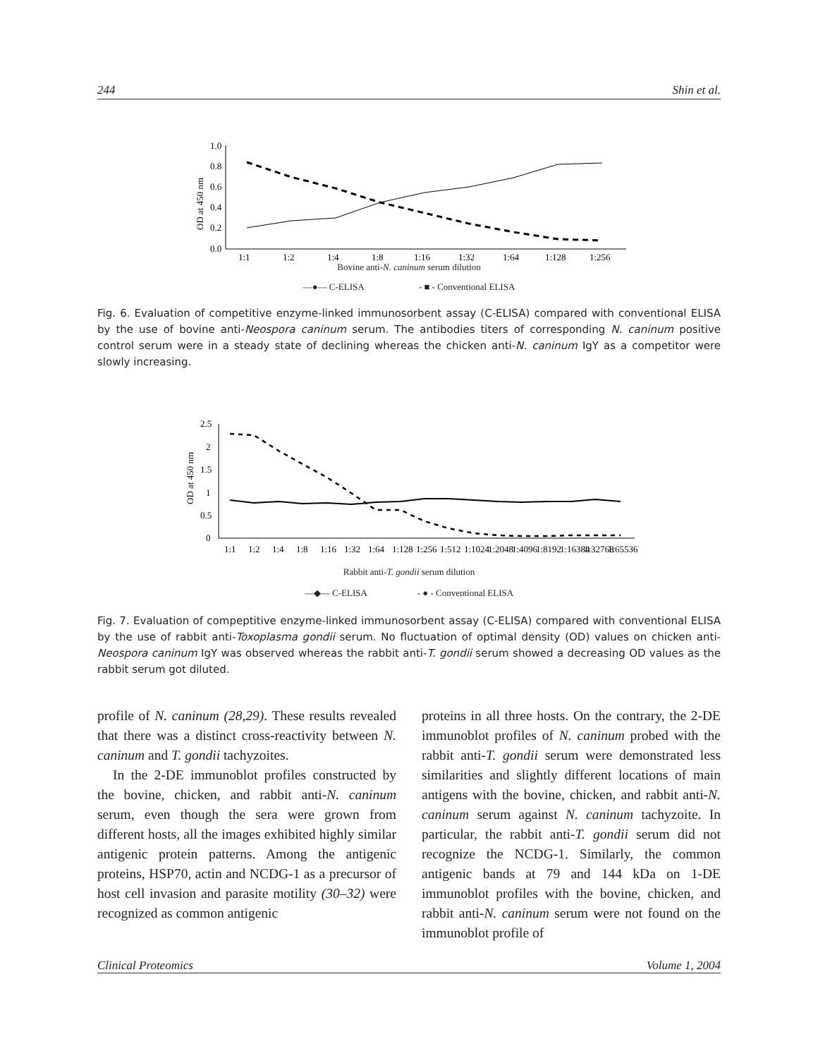244 Shin et al.
1.0
0.8
0.6
0.4
0.2
0.0
OD at 450 nm
1:1
1:2
1:4
1:8
1:16
1:32
1:64
1:128
1:256
Bovine anti-N. caninum serum dilution
—●— C-ELISA - ■ - Conventional ELISA
Fig. 6. Evaluation of competitive enzyme-linked immunosorbent assay (C-ELISA) compared with conventional ELISA by the use of bovine anti-Neospora caninum serum. The antibodies titers of corresponding N. caninum positive control serum were in a steady state of declining whereas the chicken anti-N. caninum IgY as a competitor were slowly increasing.
2.5
2
1.5
1
0.5
0
OD at 450 nm
1:1
1:2
1:4
1:8
1:16
1:32
1:64
1:128
1:256
1:512
1:1024
1:2048
1:4096
1:8192
1:16384
1:32768
1:65536
Rabbit anti-T. gondii serum dilution
—◆— C-ELISA - ● - Conventional ELISA
Fig. 7. Evaluation of compeptitive enzyme-linked immunosorbent assay (C-ELISA) compared with conventional ELISA by the use of rabbit anti-Toxoplasma gondii serum. No fluctuation of optimal density (OD) values on chicken anti-Neospora caninum IgY was observed whereas the rabbit anti-T. gondii serum showed a decreasing OD values as the rabbit serum got diluted.
profile of N. caninum (28,29). These results revealed that there was a distinct cross-reactivity between N. caninum and T. gondii tachyzoites.
In the 2-DE immunoblot profiles constructed by the bovine, chicken, and rabbit anti-N. caninum serum, even though the sera were grown from different hosts, all the images exhibited highly similar antigenic protein patterns. Among the antigenic proteins, HSP70, actin and NCDG-1 as a precursor of host cell invasion and parasite motility (30–32) were recognized as common antigenic
proteins in all three hosts. On the contrary, the 2-DE immunoblot profiles of N. caninum probed with the rabbit anti-T. gondii serum were demonstrated less similarities and slightly different locations of main antigens with the bovine, chicken, and rabbit anti-N. caninum serum against N. caninum tachyzoite. In particular, the rabbit anti-T. gondii serum did not recognize the NCDG-1. Similarly, the common antigenic bands at 79 and 144 kDa on 1-DE immunoblot profiles with the bovine, chicken, and rabbit anti-N. caninum serum were not found on the immunoblot profile of
Clinical Proteomics Volume 1, 2004